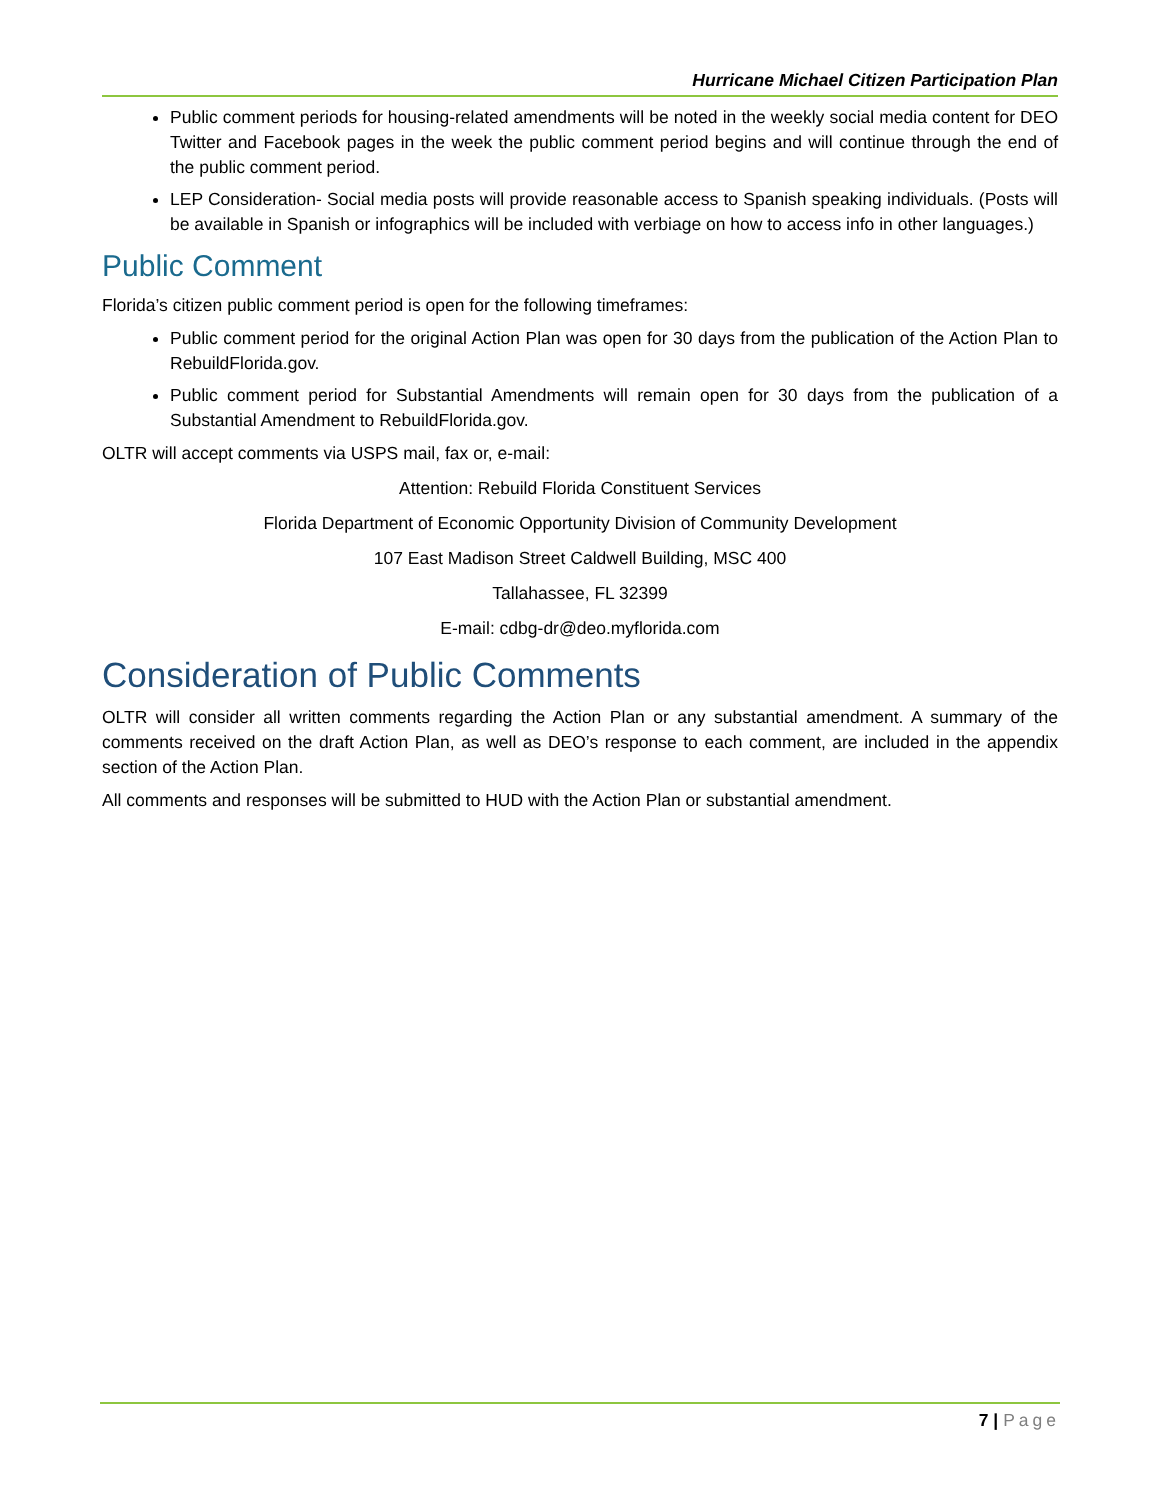Hurricane Michael Citizen Participation Plan
Public comment periods for housing-related amendments will be noted in the weekly social media content for DEO Twitter and Facebook pages in the week the public comment period begins and will continue through the end of the public comment period.
LEP Consideration- Social media posts will provide reasonable access to Spanish speaking individuals. (Posts will be available in Spanish or infographics will be included with verbiage on how to access info in other languages.)
Public Comment
Florida’s citizen public comment period is open for the following timeframes:
Public comment period for the original Action Plan was open for 30 days from the publication of the Action Plan to RebuildFlorida.gov.
Public comment period for Substantial Amendments will remain open for 30 days from the publication of a Substantial Amendment to RebuildFlorida.gov.
OLTR will accept comments via USPS mail, fax or, e-mail:
Attention: Rebuild Florida Constituent Services
Florida Department of Economic Opportunity Division of Community Development
107 East Madison Street Caldwell Building, MSC 400
Tallahassee, FL 32399
E-mail: cdbg-dr@deo.myflorida.com
Consideration of Public Comments
OLTR will consider all written comments regarding the Action Plan or any substantial amendment. A summary of the comments received on the draft Action Plan, as well as DEO’s response to each comment, are included in the appendix section of the Action Plan.
All comments and responses will be submitted to HUD with the Action Plan or substantial amendment.
7 | Page